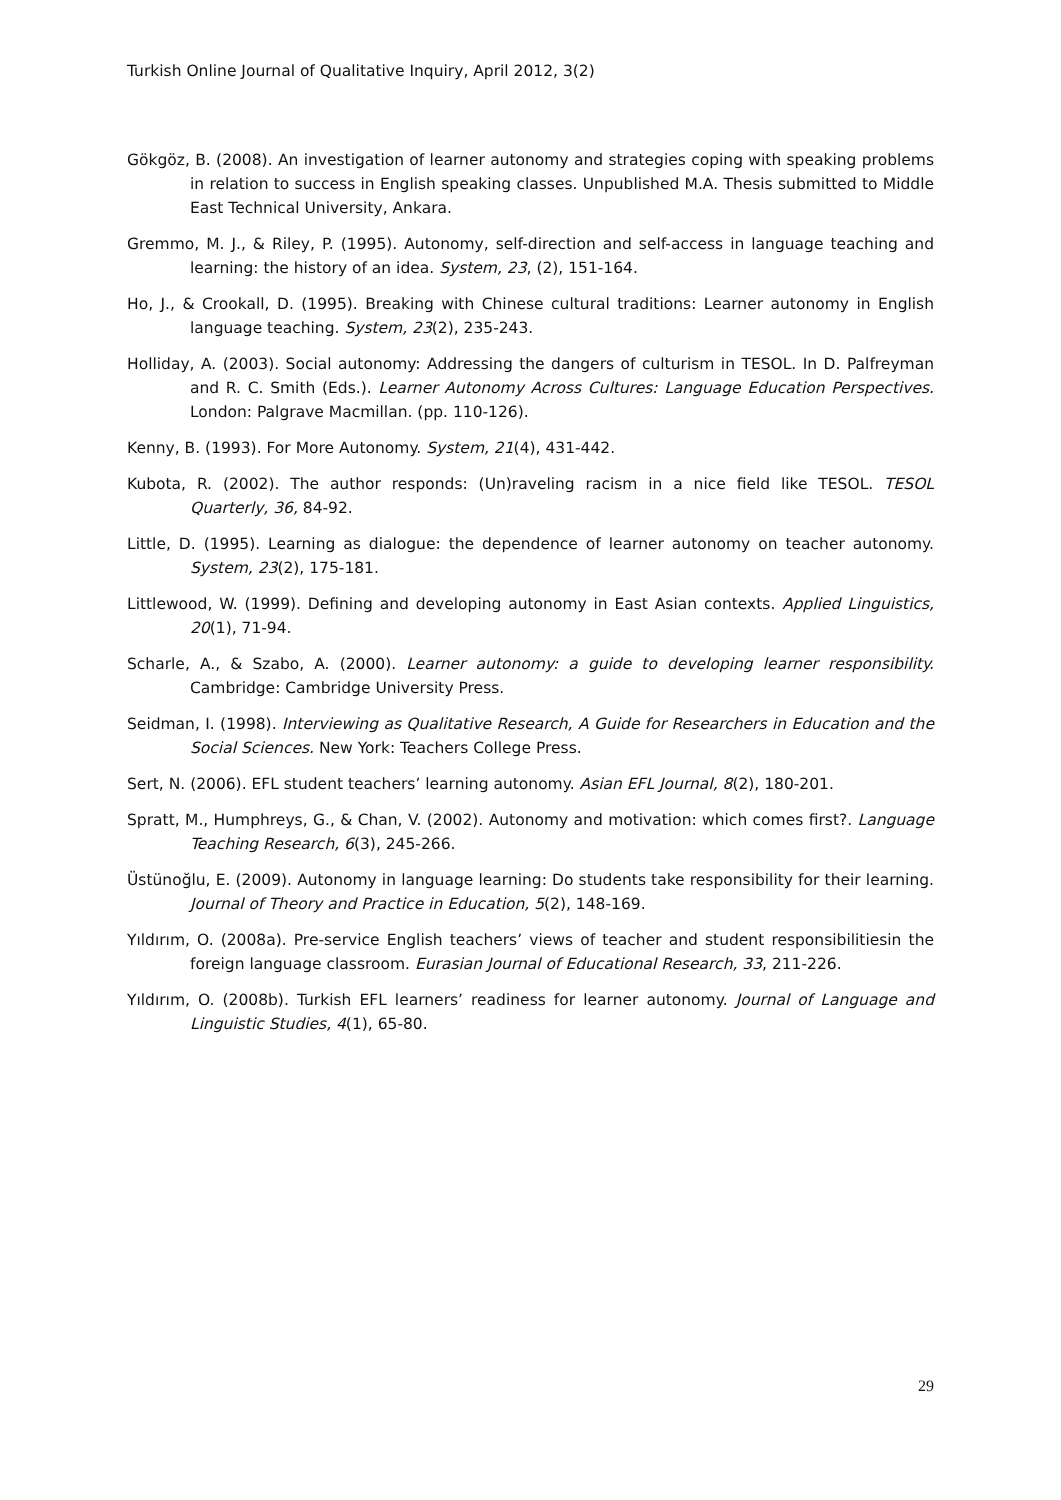Turkish Online Journal of Qualitative Inquiry, April 2012, 3(2)
Gökgöz, B. (2008). An investigation of learner autonomy and strategies coping with speaking problems in relation to success in English speaking classes. Unpublished M.A. Thesis submitted to Middle East Technical University, Ankara.
Gremmo, M. J., & Riley, P. (1995). Autonomy, self-direction and self-access in language teaching and learning: the history of an idea. System, 23, (2), 151-164.
Ho, J., & Crookall, D. (1995). Breaking with Chinese cultural traditions: Learner autonomy in English language teaching. System, 23(2), 235-243.
Holliday, A. (2003). Social autonomy: Addressing the dangers of culturism in TESOL. In D. Palfreyman and R. C. Smith (Eds.). Learner Autonomy Across Cultures: Language Education Perspectives. London: Palgrave Macmillan. (pp. 110-126).
Kenny, B. (1993). For More Autonomy. System, 21(4), 431-442.
Kubota, R. (2002). The author responds: (Un)raveling racism in a nice field like TESOL. TESOL Quarterly, 36, 84-92.
Little, D. (1995). Learning as dialogue: the dependence of learner autonomy on teacher autonomy. System, 23(2), 175-181.
Littlewood, W. (1999). Defining and developing autonomy in East Asian contexts. Applied Linguistics, 20(1), 71-94.
Scharle, A., & Szabo, A. (2000). Learner autonomy: a guide to developing learner responsibility. Cambridge: Cambridge University Press.
Seidman, I. (1998). Interviewing as Qualitative Research, A Guide for Researchers in Education and the Social Sciences. New York: Teachers College Press.
Sert, N. (2006). EFL student teachers’ learning autonomy. Asian EFL Journal, 8(2), 180-201.
Spratt, M., Humphreys, G., & Chan, V. (2002). Autonomy and motivation: which comes first?. Language Teaching Research, 6(3), 245-266.
Üstünoğlu, E. (2009). Autonomy in language learning: Do students take responsibility for their learning. Journal of Theory and Practice in Education, 5(2), 148-169.
Yıldırım, O. (2008a). Pre-service English teachers’ views of teacher and student responsibilitiesin the foreign language classroom. Eurasian Journal of Educational Research, 33, 211-226.
Yıldırım, O. (2008b). Turkish EFL learners’ readiness for learner autonomy. Journal of Language and Linguistic Studies, 4(1), 65-80.
29